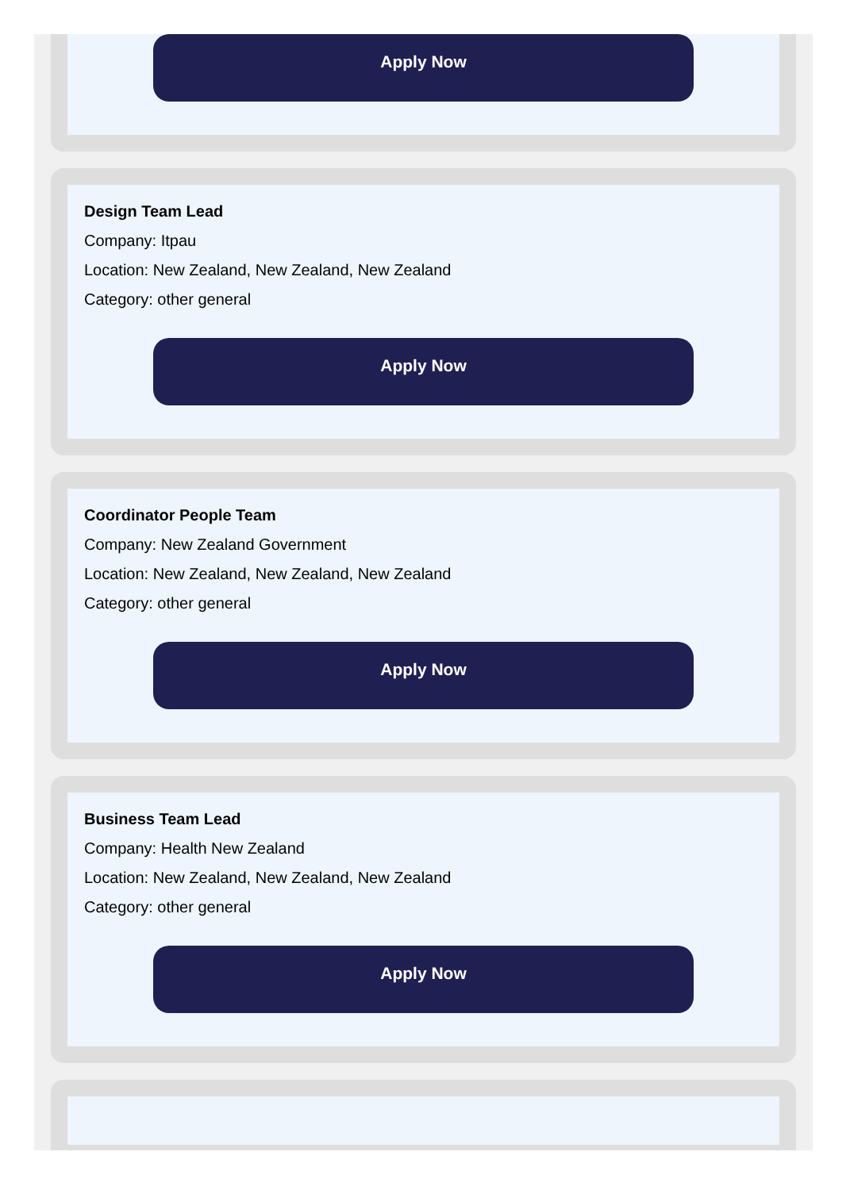Apply Now
Design Team Lead
Company: Itpau
Location: New Zealand, New Zealand, New Zealand
Category: other general
Apply Now
Coordinator People Team
Company: New Zealand Government
Location: New Zealand, New Zealand, New Zealand
Category: other general
Apply Now
Business Team Lead
Company: Health New Zealand
Location: New Zealand, New Zealand, New Zealand
Category: other general
Apply Now